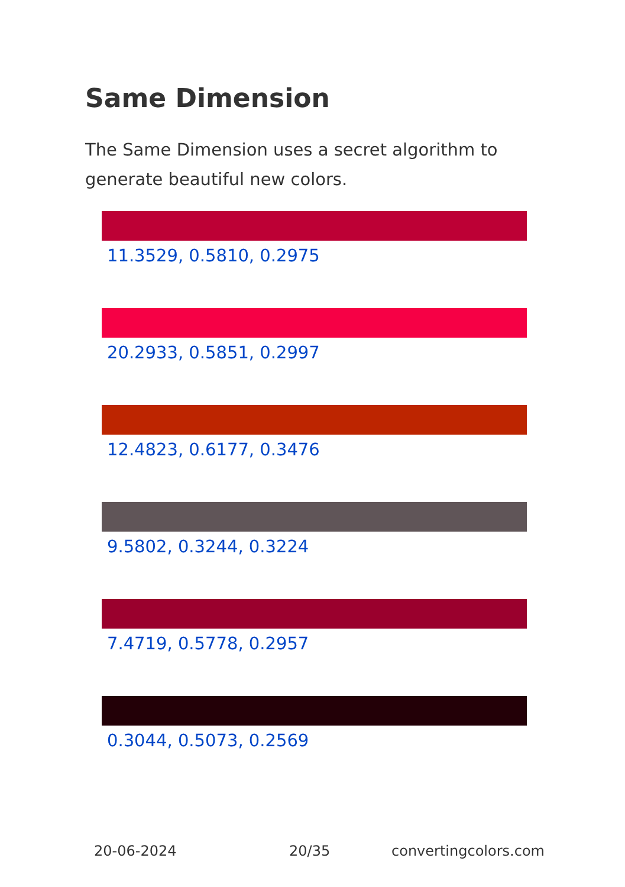Same Dimension
The Same Dimension uses a secret algorithm to generate beautiful new colors.
11.3529, 0.5810, 0.2975
20.2933, 0.5851, 0.2997
12.4823, 0.6177, 0.3476
9.5802, 0.3244, 0.3224
7.4719, 0.5778, 0.2957
0.3044, 0.5073, 0.2569
20-06-2024 20/35 convertingcolors.com